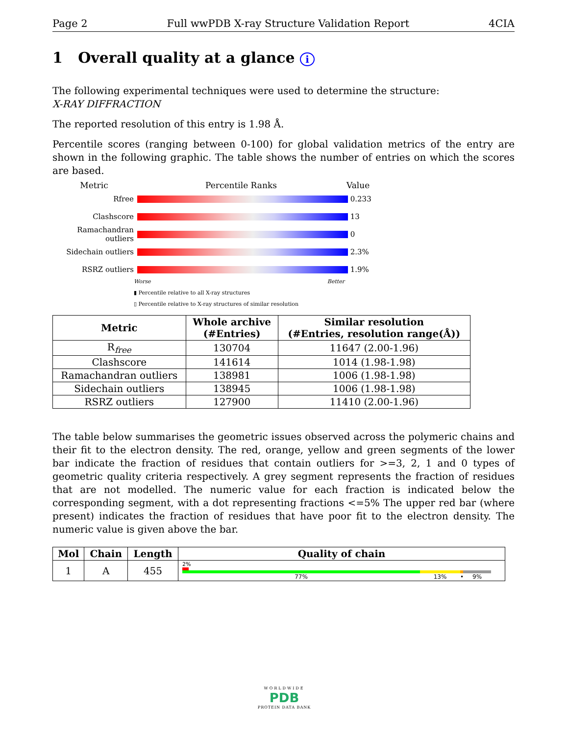Page 2 Full wwPDB X-ray Structure Validation Report 4CIA
1 Overall quality at a glance i
The following experimental techniques were used to determine the structure:
X-RAY DIFFRACTION
The reported resolution of this entry is 1.98 Å.
Percentile scores (ranging between 0-100) for global validation metrics of the entry are shown in the following graphic. The table shows the number of entries on which the scores are based.
Metric Percentile Ranks Value
Rfree 0.233
Clashscore 13
Ramachandran outliers
0
Sidechain outliers 2.3%
RSRZ outliers 1.9%
Worse Better
▮ Percentile relative to all X-ray structures
▯ Percentile relative to X-ray structures of similar resolution
| Metric | Whole archive (#Entries) | Similar resolution (#Entries, resolution range(Å)) |
| --- | --- | --- |
| R<sub>free</sub> | 130704 | 11647 (2.00-1.96) |
| Clashscore | 141614 | 1014 (1.98-1.98) |
| Ramachandran outliers | 138981 | 1006 (1.98-1.98) |
| Sidechain outliers | 138945 | 1006 (1.98-1.98) |
| RSRZ outliers | 127900 | 11410 (2.00-1.96) |
The table below summarises the geometric issues observed across the polymeric chains and their fit to the electron density. The red, orange, yellow and green segments of the lower bar indicate the fraction of residues that contain outliers for >=3, 2, 1 and 0 types of geometric quality criteria respectively. A grey segment represents the fraction of residues that are not modelled. The numeric value for each fraction is indicated below the corresponding segment, with a dot representing fractions <=5% The upper red bar (where present) indicates the fraction of residues that have poor fit to the electron density. The numeric value is given above the bar.
| Mol | Chain | Length | Quality of chain |
| --- | --- | --- | --- |
| 1 | A | 455 | 2% 77% 13% • 9% |
WORLDWIDE
PDB
PROTEIN DATA BANK